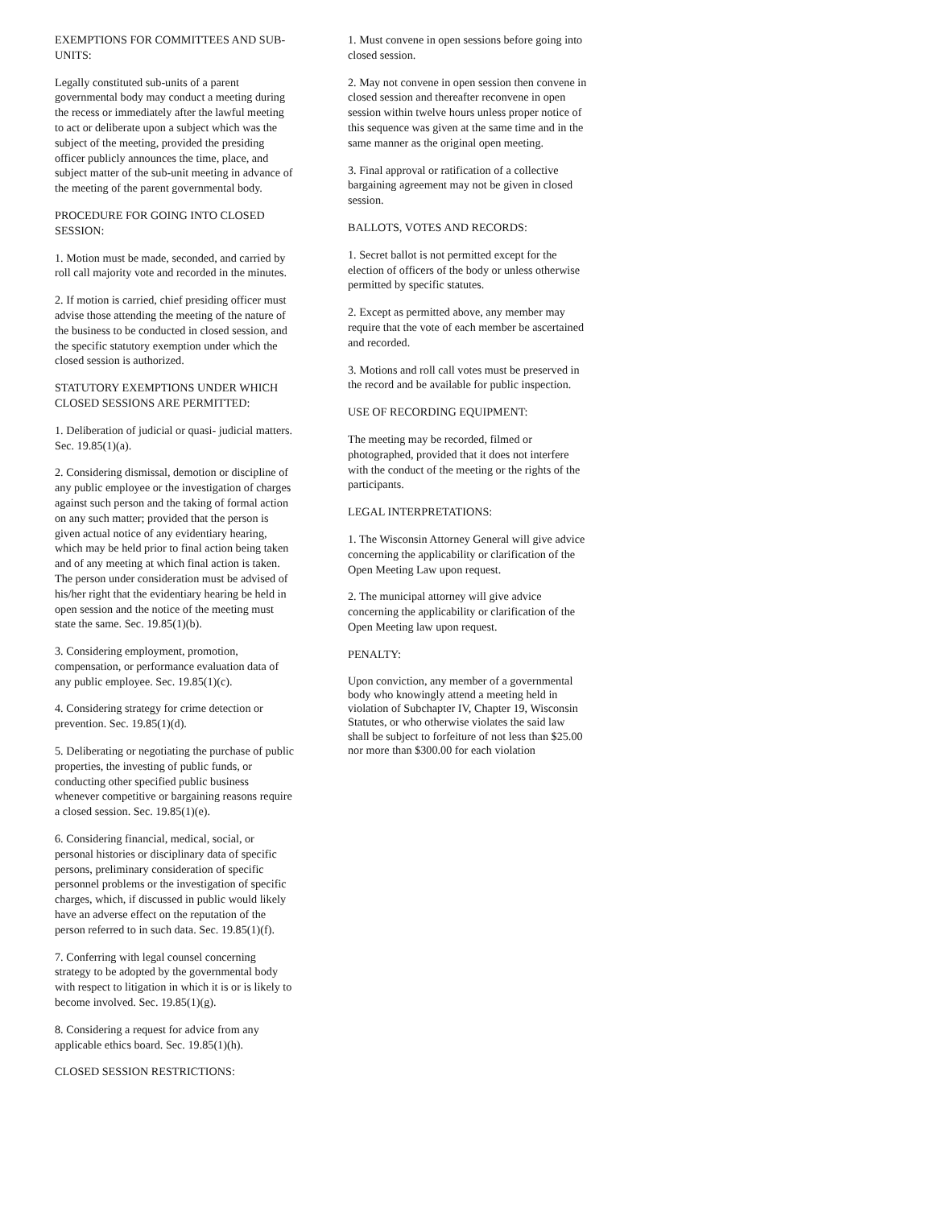EXEMPTIONS FOR COMMITTEES AND SUB-UNITS:
Legally constituted sub-units of a parent governmental body may conduct a meeting during the recess or immediately after the lawful meeting to act or deliberate upon a subject which was the subject of the meeting, provided the presiding officer publicly announces the time, place, and subject matter of the sub-unit meeting in advance of the meeting of the parent governmental body.
PROCEDURE FOR GOING INTO CLOSED SESSION:
1. Motion must be made, seconded, and carried by roll call majority vote and recorded in the minutes.
2. If motion is carried, chief presiding officer must advise those attending the meeting of the nature of the business to be conducted in closed session, and the specific statutory exemption under which the closed session is authorized.
STATUTORY EXEMPTIONS UNDER WHICH CLOSED SESSIONS ARE PERMITTED:
1. Deliberation of judicial or quasi- judicial matters. Sec. 19.85(1)(a).
2. Considering dismissal, demotion or discipline of any public employee or the investigation of charges against such person and the taking of formal action on any such matter; provided that the person is given actual notice of any evidentiary hearing, which may be held prior to final action being taken and of any meeting at which final action is taken. The person under consideration must be advised of his/her right that the evidentiary hearing be held in open session and the notice of the meeting must state the same. Sec. 19.85(1)(b).
3. Considering employment, promotion, compensation, or performance evaluation data of any public employee. Sec. 19.85(1)(c).
4. Considering strategy for crime detection or prevention. Sec. 19.85(1)(d).
5. Deliberating or negotiating the purchase of public properties, the investing of public funds, or conducting other specified public business whenever competitive or bargaining reasons require a closed session. Sec. 19.85(1)(e).
6. Considering financial, medical, social, or personal histories or disciplinary data of specific persons, preliminary consideration of specific personnel problems or the investigation of specific charges, which, if discussed in public would likely have an adverse effect on the reputation of the person referred to in such data. Sec. 19.85(1)(f).
7. Conferring with legal counsel concerning strategy to be adopted by the governmental body with respect to litigation in which it is or is likely to become involved. Sec. 19.85(1)(g).
8. Considering a request for advice from any applicable ethics board. Sec. 19.85(1)(h).
CLOSED SESSION RESTRICTIONS:
1. Must convene in open sessions before going into closed session.
2. May not convene in open session then convene in closed session and thereafter reconvene in open session within twelve hours unless proper notice of this sequence was given at the same time and in the same manner as the original open meeting.
3. Final approval or ratification of a collective bargaining agreement may not be given in closed session.
BALLOTS, VOTES AND RECORDS:
1. Secret ballot is not permitted except for the election of officers of the body or unless otherwise permitted by specific statutes.
2. Except as permitted above, any member may require that the vote of each member be ascertained and recorded.
3. Motions and roll call votes must be preserved in the record and be available for public inspection.
USE OF RECORDING EQUIPMENT:
The meeting may be recorded, filmed or photographed, provided that it does not interfere with the conduct of the meeting or the rights of the participants.
LEGAL INTERPRETATIONS:
1. The Wisconsin Attorney General will give advice concerning the applicability or clarification of the Open Meeting Law upon request.
2. The municipal attorney will give advice concerning the applicability or clarification of the Open Meeting law upon request.
PENALTY:
Upon conviction, any member of a governmental body who knowingly attend a meeting held in violation of Subchapter IV, Chapter 19, Wisconsin Statutes, or who otherwise violates the said law shall be subject to forfeiture of not less than $25.00 nor more than $300.00 for each violation